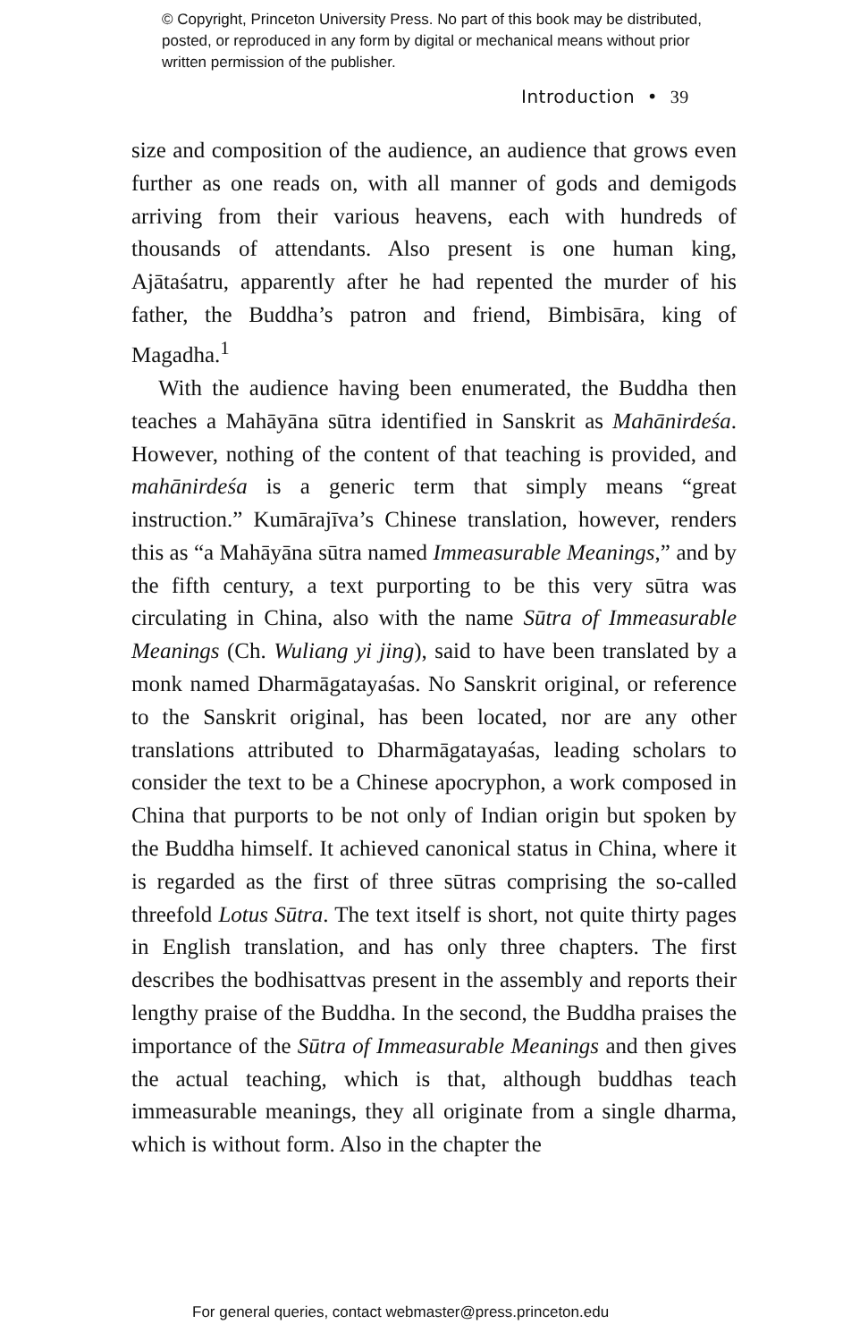© Copyright, Princeton University Press. No part of this book may be distributed, posted, or reproduced in any form by digital or mechanical means without prior written permission of the publisher.
Introduction • 39
size and composition of the audience, an audience that grows even further as one reads on, with all manner of gods and demigods arriving from their various heavens, each with hundreds of thousands of attendants. Also present is one human king, Ajātaśatru, apparently after he had repented the murder of his father, the Buddha’s patron and friend, Bimbisāra, king of Magadha.<sup>1</sup>
With the audience having been enumerated, the Buddha then teaches a Mahāyāna sūtra identified in Sanskrit as Mahānirdeśa. However, nothing of the content of that teaching is provided, and mahānirdeśa is a generic term that simply means “great instruction.” Kumārajīva’s Chinese translation, however, renders this as “a Mahāyāna sūtra named Immeasurable Meanings,” and by the fifth century, a text purporting to be this very sūtra was circulating in China, also with the name Sūtra of Immeasurable Meanings (Ch. Wuliang yi jing), said to have been translated by a monk named Dharmāgatayaśas. No Sanskrit original, or reference to the Sanskrit original, has been located, nor are any other translations attributed to Dharmāgatayaśas, leading scholars to consider the text to be a Chinese apocryphon, a work composed in China that purports to be not only of Indian origin but spoken by the Buddha himself. It achieved canonical status in China, where it is regarded as the first of three sūtras comprising the so-called threefold Lotus Sūtra. The text itself is short, not quite thirty pages in English translation, and has only three chapters. The first describes the bodhisattvas present in the assembly and reports their lengthy praise of the Buddha. In the second, the Buddha praises the importance of the Sūtra of Immeasurable Meanings and then gives the actual teaching, which is that, although buddhas teach immeasurable meanings, they all originate from a single dharma, which is without form. Also in the chapter the
For general queries, contact webmaster@press.princeton.edu